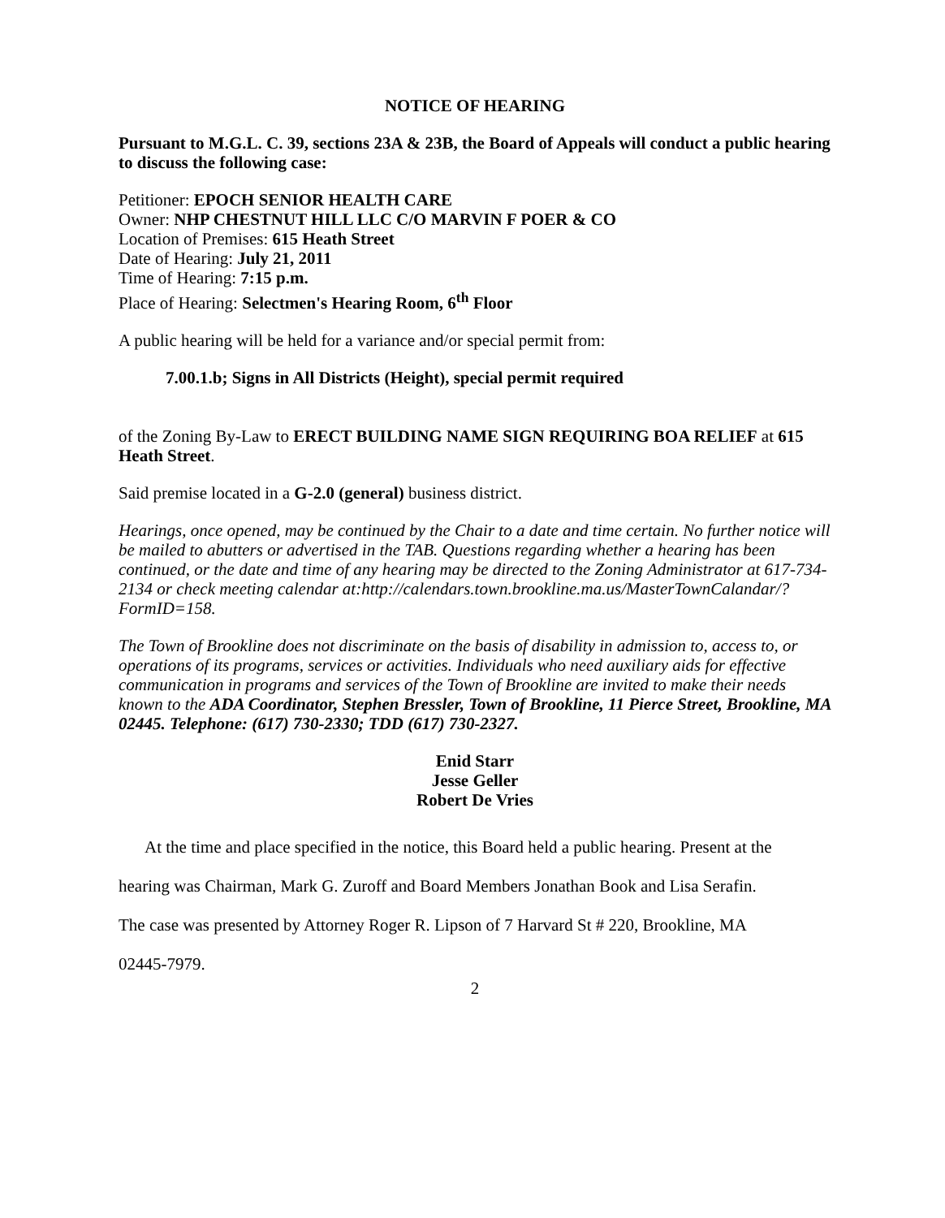NOTICE OF HEARING
Pursuant to M.G.L. C. 39, sections 23A & 23B, the Board of Appeals will conduct a public hearing to discuss the following case:
Petitioner: EPOCH SENIOR HEALTH CARE
Owner: NHP CHESTNUT HILL LLC C/O MARVIN F POER & CO
Location of Premises: 615 Heath Street
Date of Hearing: July 21, 2011
Time of Hearing: 7:15 p.m.
Place of Hearing: Selectmen's Hearing Room, 6<sup>th</sup> Floor
A public hearing will be held for a variance and/or special permit from:
7.00.1.b; Signs in All Districts (Height), special permit required
of the Zoning By-Law to ERECT BUILDING NAME SIGN REQUIRING BOA RELIEF at 615 Heath Street.
Said premise located in a G-2.0 (general) business district.
Hearings, once opened, may be continued by the Chair to a date and time certain. No further notice will be mailed to abutters or advertised in the TAB. Questions regarding whether a hearing has been continued, or the date and time of any hearing may be directed to the Zoning Administrator at 617-734-2134 or check meeting calendar at:http://calendars.town.brookline.ma.us/MasterTownCalandar/?FormID=158.
The Town of Brookline does not discriminate on the basis of disability in admission to, access to, or operations of its programs, services or activities. Individuals who need auxiliary aids for effective communication in programs and services of the Town of Brookline are invited to make their needs known to the ADA Coordinator, Stephen Bressler, Town of Brookline, 11 Pierce Street, Brookline, MA 02445. Telephone: (617) 730-2330; TDD (617) 730-2327.
Enid Starr
Jesse Geller
Robert De Vries
At the time and place specified in the notice, this Board held a public hearing. Present at the
hearing was Chairman, Mark G. Zuroff and Board Members Jonathan Book and Lisa Serafin.
The case was presented by Attorney Roger R. Lipson of 7 Harvard St # 220, Brookline, MA
02445-7979.
2